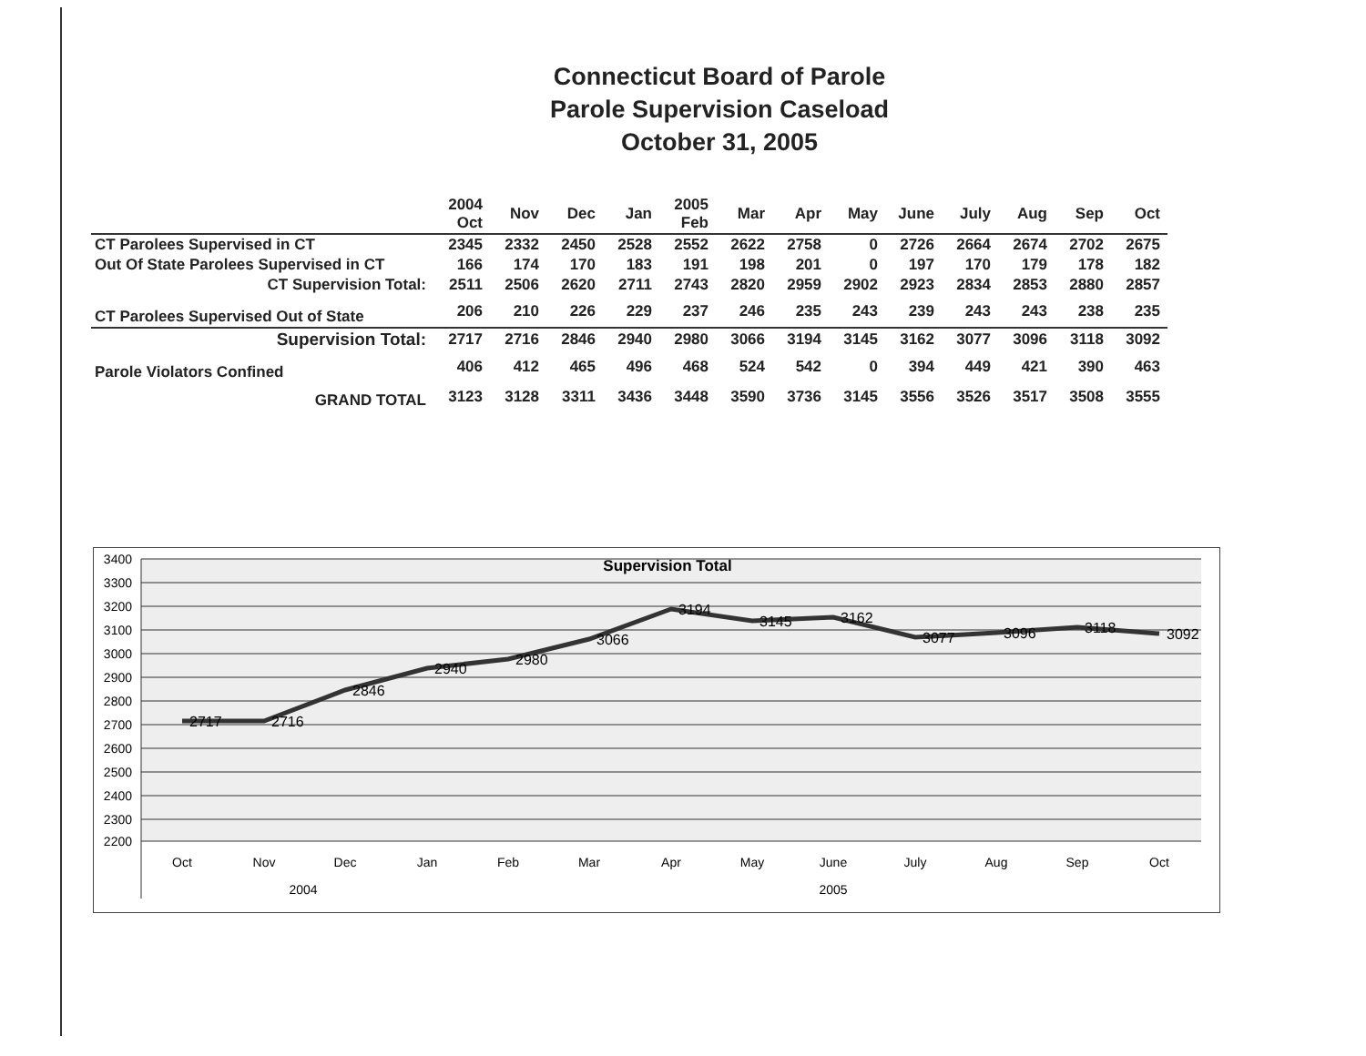Connecticut Board of Parole
Parole Supervision Caseload
October 31, 2005
| | 2004 Oct | Nov | Dec | Jan | 2005 Feb | Mar | Apr | May | June | July | Aug | Sep | Oct |
| CT Parolees Supervised in CT | 2345 | 2332 | 2450 | 2528 | 2552 | 2622 | 2758 | 0 | 2726 | 2664 | 2674 | 2702 | 2675 |
| Out Of State Parolees Supervised in CT | 166 | 174 | 170 | 183 | 191 | 198 | 201 | 0 | 197 | 170 | 179 | 178 | 182 |
| CT Supervision Total: | 2511 | 2506 | 2620 | 2711 | 2743 | 2820 | 2959 | 2902 | 2923 | 2834 | 2853 | 2880 | 2857 |
| CT Parolees Supervised Out of State | 206 | 210 | 226 | 229 | 237 | 246 | 235 | 243 | 239 | 243 | 243 | 238 | 235 |
| Supervision Total: | 2717 | 2716 | 2846 | 2940 | 2980 | 3066 | 3194 | 3145 | 3162 | 3077 | 3096 | 3118 | 3092 |
| Parole Violators Confined | 406 | 412 | 465 | 496 | 468 | 524 | 542 | 0 | 394 | 449 | 421 | 390 | 463 |
| GRAND TOTAL | 3123 | 3128 | 3311 | 3436 | 3448 | 3590 | 3736 | 3145 | 3556 | 3526 | 3517 | 3508 | 3555 |
3400
3300
3200
3100
3000
2900
2800
2700
2600
2500
2400
2300
2200
Supervision Total
2717
2716
2846
2940
2980
3066
3194
3145
3162
3077
3096
3118
3092
Oct
Nov
Dec
Jan
Feb
Mar
Apr
May
June
July
Aug
Sep
Oct
2004
2005